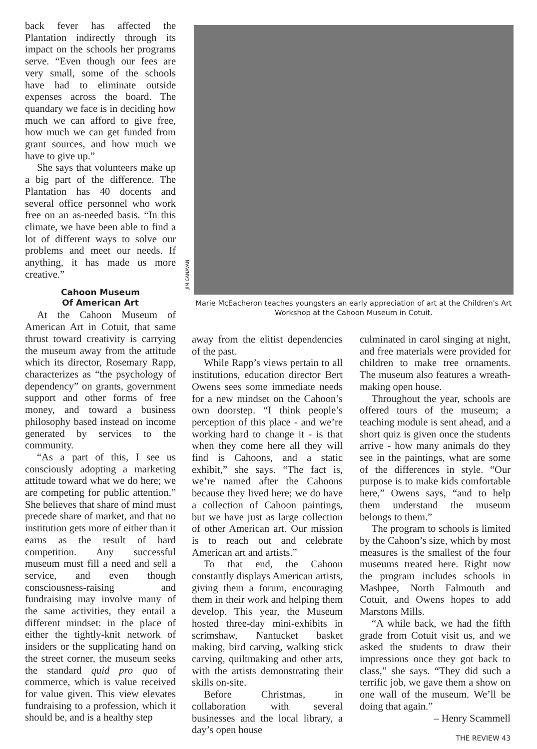back fever has affected the Plantation indirectly through its impact on the schools her programs serve. “Even though our fees are very small, some of the schools have had to eliminate outside expenses across the board. The quandary we face is in deciding how much we can afford to give free, how much we can get funded from grant sources, and how much we have to give up.”
She says that volunteers make up a big part of the difference. The Plantation has 40 docents and several office personnel who work free on an as-needed basis. “In this climate, we have been able to find a lot of different ways to solve our problems and meet our needs. If anything, it has made us more creative.”
Cahoon Museum
Of American Art
At the Cahoon Museum of American Art in Cotuit, that same thrust toward creativity is carrying the museum away from the attitude which its director, Rosemary Rapp, characterizes as “the psychology of dependency” on grants, government support and other forms of free money, and toward a business philosophy based instead on income generated by services to the community.
“As a part of this, I see us consciously adopting a marketing attitude toward what we do here; we are competing for public attention.” She believes that share of mind must precede share of market, and that no institution gets more of either than it earns as the result of hard competition. Any successful museum must fill a need and sell a service, and even though consciousness-raising and fundraising may involve many of the same activities, they entail a different mindset: in the place of either the tightly-knit network of insiders or the supplicating hand on the street corner, the museum seeks the standard quid pro quo of commerce, which is value received for value given. This view elevates fundraising to a profession, which it should be, and is a healthy step
JIM CANAVAN
Marie McEacheron teaches youngsters an early appreciation of art at the Children's Art Workshop at the Cahoon Museum in Cotuit.
away from the elitist dependencies of the past.
While Rapp’s views pertain to all institutions, education director Bert Owens sees some immediate needs for a new mindset on the Cahoon’s own doorstep. “I think people’s perception of this place - and we’re working hard to change it - is that when they come here all they will find is Cahoons, and a static exhibit,” she says. “The fact is, we’re named after the Cahoons because they lived here; we do have a collection of Cahoon paintings, but we have just as large collection of other American art. Our mission is to reach out and celebrate American art and artists.”
To that end, the Cahoon constantly displays American artists, giving them a forum, encouraging them in their work and helping them develop. This year, the Museum hosted three-day mini-exhibits in scrimshaw, Nantucket basket making, bird carving, walking stick carving, quiltmaking and other arts, with the artists demonstrating their skills on-site.
Before Christmas, in collaboration with several businesses and the local library, a day’s open house
culminated in carol singing at night, and free materials were provided for children to make tree ornaments. The museum also features a wreath-making open house.
Throughout the year, schools are offered tours of the museum; a teaching module is sent ahead, and a short quiz is given once the students arrive - how many animals do they see in the paintings, what are some of the differences in style. “Our purpose is to make kids comfortable here,” Owens says, “and to help them understand the museum belongs to them.”
The program to schools is limited by the Cahoon’s size, which by most measures is the smallest of the four museums treated here. Right now the program includes schools in Mashpee, North Falmouth and Cotuit, and Owens hopes to add Marstons Mills.
“A while back, we had the fifth grade from Cotuit visit us, and we asked the students to draw their impressions once they got back to class,” she says. “They did such a terrific job, we gave them a show on one wall of the museum. We’ll be doing that again.”
– Henry Scammell
THE REVIEW 43